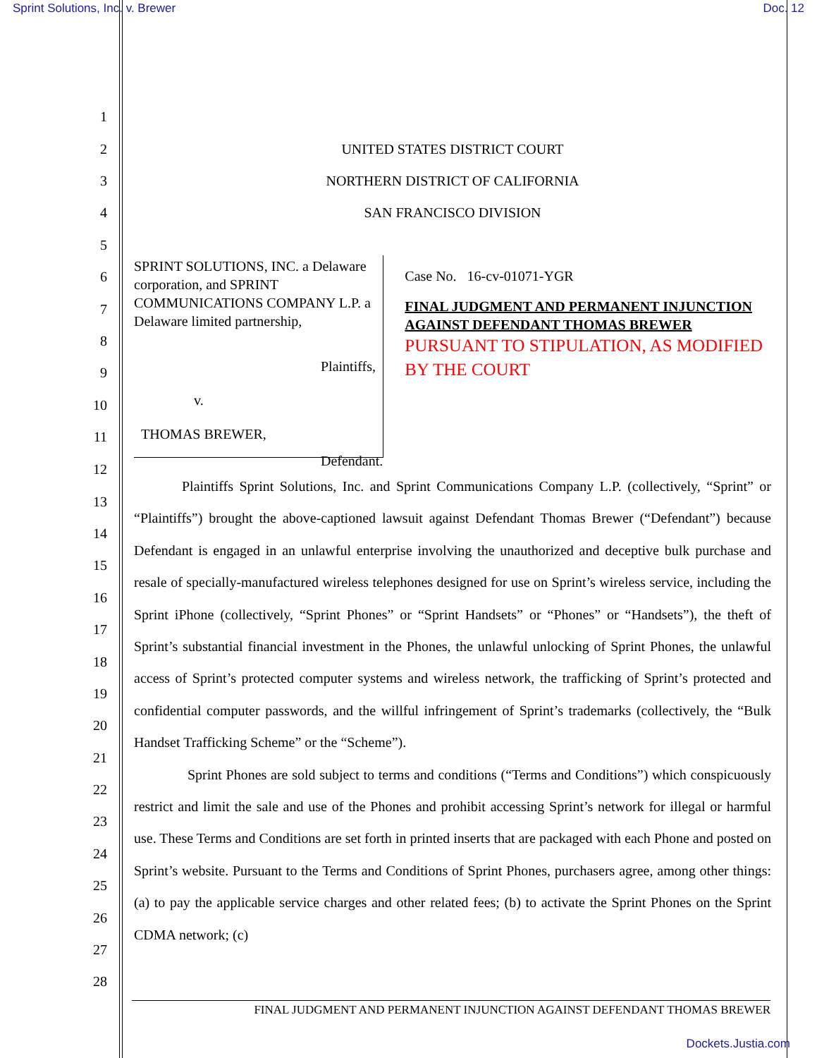Sprint Solutions, Inc. v. Brewer Doc. 12
1
2 UNITED STATES DISTRICT COURT
3 NORTHERN DISTRICT OF CALIFORNIA
4 SAN FRANCISCO DIVISION
5
6
7
8
9
10
11
SPRINT SOLUTIONS, INC. a Delaware corporation, and SPRINT COMMUNICATIONS COMPANY L.P. a Delaware limited partnership,
Plaintiffs,
v.
THOMAS BREWER,
Defendant.
Case No. 16-cv-01071-YGR
FINAL JUDGMENT AND PERMANENT INJUNCTION AGAINST DEFENDANT THOMAS BREWER
PURSUANT TO STIPULATION, AS MODIFIED BY THE COURT
12
13
14
15
16
17
18
19
20
21
22
23
24
25
26
27
28
Plaintiffs Sprint Solutions, Inc. and Sprint Communications Company L.P. (collectively, “Sprint” or “Plaintiffs”) brought the above-captioned lawsuit against Defendant Thomas Brewer (“Defendant”) because Defendant is engaged in an unlawful enterprise involving the unauthorized and deceptive bulk purchase and resale of specially-manufactured wireless telephones designed for use on Sprint’s wireless service, including the Sprint iPhone (collectively, “Sprint Phones” or “Sprint Handsets” or “Phones” or “Handsets”), the theft of Sprint’s substantial financial investment in the Phones, the unlawful unlocking of Sprint Phones, the unlawful access of Sprint’s protected computer systems and wireless network, the trafficking of Sprint’s protected and confidential computer passwords, and the willful infringement of Sprint’s trademarks (collectively, the “Bulk Handset Trafficking Scheme” or the “Scheme”).
Sprint Phones are sold subject to terms and conditions (“Terms and Conditions”) which conspicuously restrict and limit the sale and use of the Phones and prohibit accessing Sprint’s network for illegal or harmful use. These Terms and Conditions are set forth in printed inserts that are packaged with each Phone and posted on Sprint’s website. Pursuant to the Terms and Conditions of Sprint Phones, purchasers agree, among other things: (a) to pay the applicable service charges and other related fees; (b) to activate the Sprint Phones on the Sprint CDMA network; (c)
FINAL JUDGMENT AND PERMANENT INJUNCTION AGAINST DEFENDANT THOMAS BREWER
Dockets.Justia.com